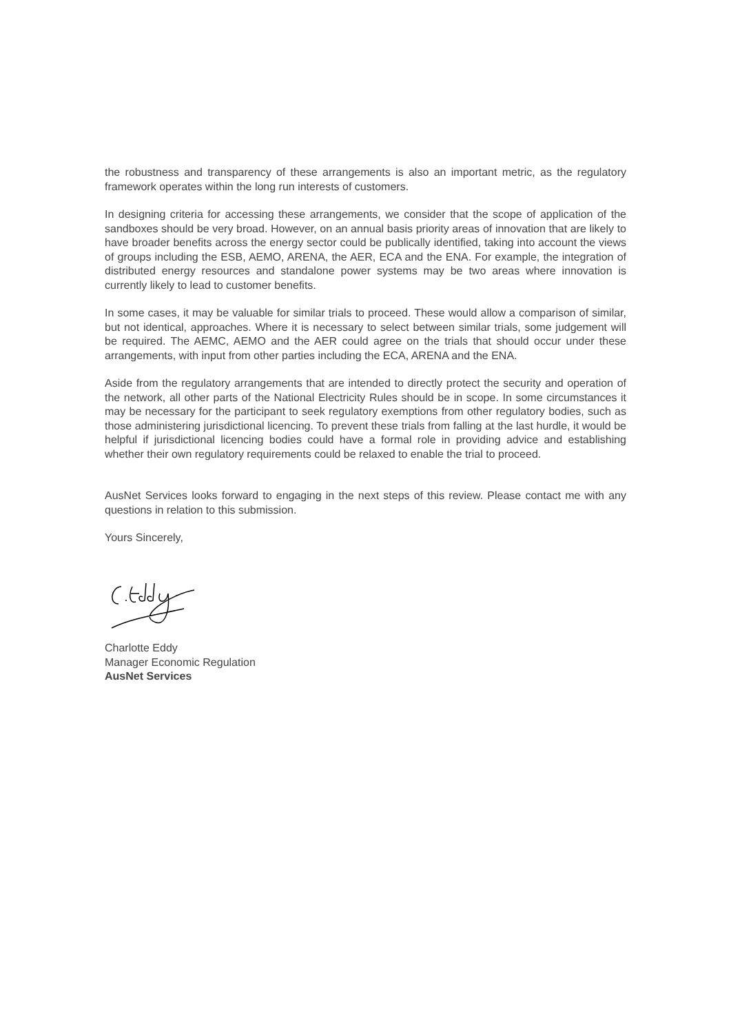the robustness and transparency of these arrangements is also an important metric, as the regulatory framework operates within the long run interests of customers.
In designing criteria for accessing these arrangements, we consider that the scope of application of the sandboxes should be very broad. However, on an annual basis priority areas of innovation that are likely to have broader benefits across the energy sector could be publically identified, taking into account the views of groups including the ESB, AEMO, ARENA, the AER, ECA and the ENA. For example, the integration of distributed energy resources and standalone power systems may be two areas where innovation is currently likely to lead to customer benefits.
In some cases, it may be valuable for similar trials to proceed. These would allow a comparison of similar, but not identical, approaches. Where it is necessary to select between similar trials, some judgement will be required. The AEMC, AEMO and the AER could agree on the trials that should occur under these arrangements, with input from other parties including the ECA, ARENA and the ENA.
Aside from the regulatory arrangements that are intended to directly protect the security and operation of the network, all other parts of the National Electricity Rules should be in scope. In some circumstances it may be necessary for the participant to seek regulatory exemptions from other regulatory bodies, such as those administering jurisdictional licencing. To prevent these trials from falling at the last hurdle, it would be helpful if jurisdictional licencing bodies could have a formal role in providing advice and establishing whether their own regulatory requirements could be relaxed to enable the trial to proceed.
AusNet Services looks forward to engaging in the next steps of this review. Please contact me with any questions in relation to this submission.
Yours Sincerely,
Charlotte Eddy
Manager Economic Regulation
AusNet Services